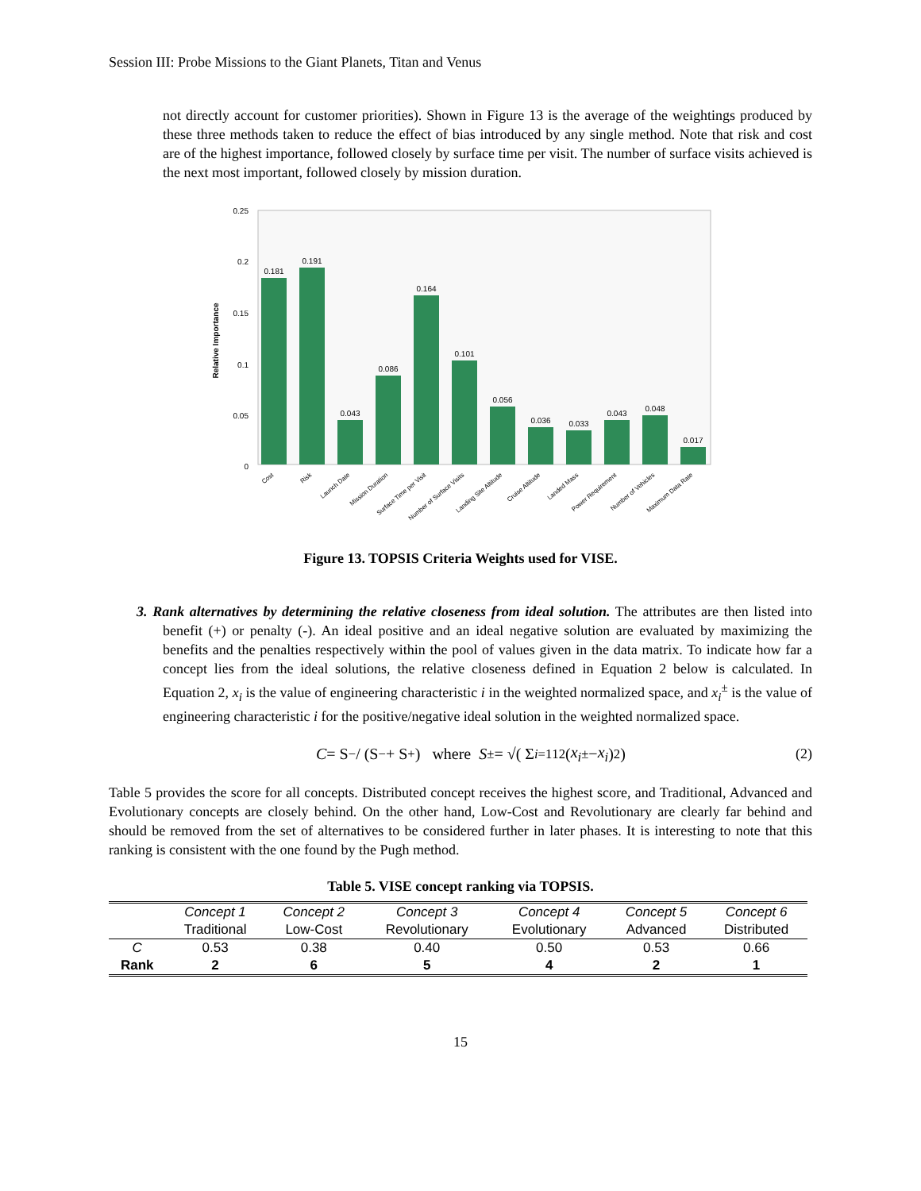Session III: Probe Missions to the Giant Planets, Titan and Venus
not directly account for customer priorities). Shown in Figure 13 is the average of the weightings produced by these three methods taken to reduce the effect of bias introduced by any single method. Note that risk and cost are of the highest importance, followed closely by surface time per visit. The number of surface visits achieved is the next most important, followed closely by mission duration.
Relative Importance
0.25
0.2
0.15
0.1
0.05
0
0.181
0.191
0.043
0.086
0.164
0.101
0.056
0.036
0.033
0.043
0.048
0.017
Cost
Risk
Launch Date
Mission Duration
Surface Time per Visit
Number of Surface Visits
Landing Site Altitude
Cruise Altitude
Landed Mass
Power Requirement
Number of Vehicles
Maximum Data Rate
Figure 13. TOPSIS Criteria Weights used for VISE.
3. Rank alternatives by determining the relative closeness from ideal solution. The attributes are then listed into benefit (+) or penalty (-). An ideal positive and an ideal negative solution are evaluated by maximizing the benefits and the penalties respectively within the pool of values given in the data matrix. To indicate how far a concept lies from the ideal solutions, the relative closeness defined in Equation 2 below is calculated. In Equation 2, x<sub>i</sub> is the value of engineering characteristic i in the weighted normalized space, and x<sub>i</sub><sup>±</sup> is the value of engineering characteristic i for the positive/negative ideal solution in the weighted normalized space.
C = S<sup>−</sup> / (S<sup>−</sup> + S<sup>+</sup>) where S<sup>±</sup> = √( Σ<sub>i=1</sub><sup>12</sup> (x<sub>i</sub><sup>±</sup> − x<sub>i</sub>)<sup>2</sup> ) (2)
Table 5 provides the score for all concepts. Distributed concept receives the highest score, and Traditional, Advanced and Evolutionary concepts are closely behind. On the other hand, Low-Cost and Revolutionary are clearly far behind and should be removed from the set of alternatives to be considered further in later phases. It is interesting to note that this ranking is consistent with the one found by the Pugh method.
Table 5. VISE concept ranking via TOPSIS.
| | Concept 1 | Concept 2 | Concept 3 | Concept 4 | Concept 5 | Concept 6 |
| --- | --- | --- | --- | --- | --- | --- |
| | Traditional | Low-Cost | Revolutionary | Evolutionary | Advanced | Distributed |
| C | 0.53 | 0.38 | 0.40 | 0.50 | 0.53 | 0.66 |
| Rank | 2 | 6 | 5 | 4 | 2 | 1 |
15